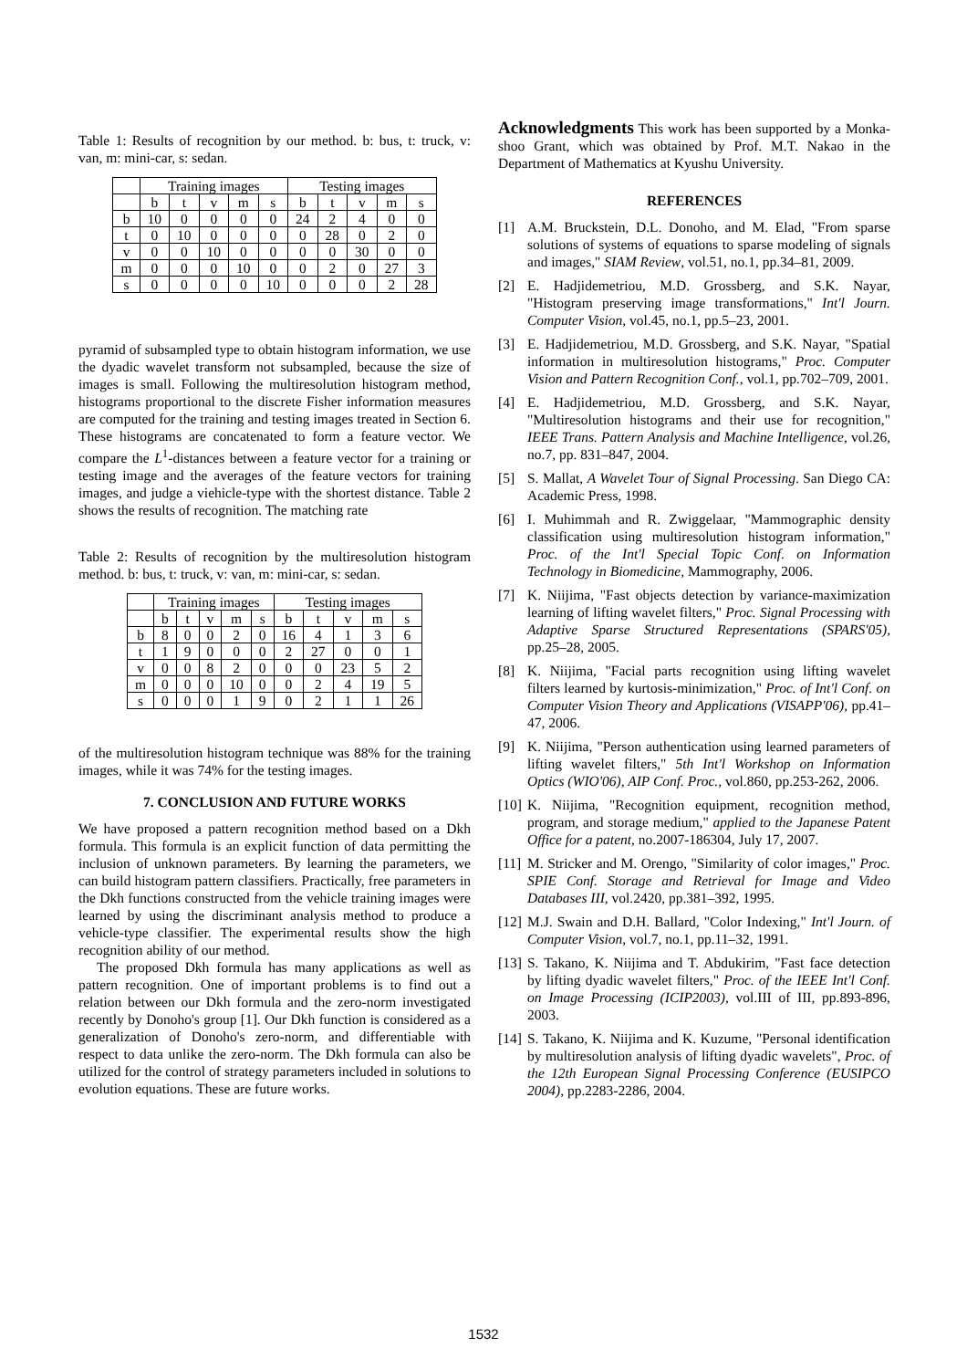Table 1: Results of recognition by our method. b: bus, t: truck, v: van, m: mini-car, s: sedan.
| | Training images | | | | | Testing images | | | | |
| --- | --- | --- | --- | --- | --- | --- | --- | --- | --- | --- |
| | b | t | v | m | s | b | t | v | m | s |
| b | 10 | 0 | 0 | 0 | 0 | 24 | 2 | 4 | 0 | 0 |
| t | 0 | 10 | 0 | 0 | 0 | 0 | 28 | 0 | 2 | 0 |
| v | 0 | 0 | 10 | 0 | 0 | 0 | 0 | 30 | 0 | 0 |
| m | 0 | 0 | 0 | 10 | 0 | 0 | 2 | 0 | 27 | 3 |
| s | 0 | 0 | 0 | 0 | 10 | 0 | 0 | 0 | 2 | 28 |
pyramid of subsampled type to obtain histogram information, we use the dyadic wavelet transform not subsampled, because the size of images is small. Following the multiresolution histogram method, histograms proportional to the discrete Fisher information measures are computed for the training and testing images treated in Section 6. These histograms are concatenated to form a feature vector. We compare the L<sup>1</sup>-distances between a feature vector for a training or testing image and the averages of the feature vectors for training images, and judge a viehicle-type with the shortest distance. Table 2 shows the results of recognition. The matching rate
Table 2: Results of recognition by the multiresolution histogram method. b: bus, t: truck, v: van, m: mini-car, s: sedan.
| | Training images | | | | | Testing images | | | | |
| --- | --- | --- | --- | --- | --- | --- | --- | --- | --- | --- |
| | b | t | v | m | s | b | t | v | m | s |
| b | 8 | 0 | 0 | 2 | 0 | 16 | 4 | 1 | 3 | 6 |
| t | 1 | 9 | 0 | 0 | 0 | 2 | 27 | 0 | 0 | 1 |
| v | 0 | 0 | 8 | 2 | 0 | 0 | 0 | 23 | 5 | 2 |
| m | 0 | 0 | 0 | 10 | 0 | 0 | 2 | 4 | 19 | 5 |
| s | 0 | 0 | 0 | 1 | 9 | 0 | 2 | 1 | 1 | 26 |
of the multiresolution histogram technique was 88% for the training images, while it was 74% for the testing images.
7. CONCLUSION AND FUTURE WORKS
We have proposed a pattern recognition method based on a Dkh formula. This formula is an explicit function of data permitting the inclusion of unknown parameters. By learning the parameters, we can build histogram pattern classifiers. Practically, free parameters in the Dkh functions constructed from the vehicle training images were learned by using the discriminant analysis method to produce a vehicle-type classifier. The experimental results show the high recognition ability of our method.
The proposed Dkh formula has many applications as well as pattern recognition. One of important problems is to find out a relation between our Dkh formula and the zero-norm investigated recently by Donoho's group [1]. Our Dkh function is considered as a generalization of Donoho's zero-norm, and differentiable with respect to data unlike the zero-norm. The Dkh formula can also be utilized for the control of strategy parameters included in solutions to evolution equations. These are future works.
Acknowledgments This work has been supported by a Monka-shoo Grant, which was obtained by Prof. M.T. Nakao in the Department of Mathematics at Kyushu University.
REFERENCES
[1] A.M. Bruckstein, D.L. Donoho, and M. Elad, "From sparse solutions of systems of equations to sparse modeling of signals and images," SIAM Review, vol.51, no.1, pp.34–81, 2009.
[2] E. Hadjidemetriou, M.D. Grossberg, and S.K. Nayar, "Histogram preserving image transformations," Int'l Journ. Computer Vision, vol.45, no.1, pp.5–23, 2001.
[3] E. Hadjidemetriou, M.D. Grossberg, and S.K. Nayar, "Spatial information in multiresolution histograms," Proc. Computer Vision and Pattern Recognition Conf., vol.1, pp.702–709, 2001.
[4] E. Hadjidemetriou, M.D. Grossberg, and S.K. Nayar, "Multiresolution histograms and their use for recognition," IEEE Trans. Pattern Analysis and Machine Intelligence, vol.26, no.7, pp. 831–847, 2004.
[5] S. Mallat, A Wavelet Tour of Signal Processing. San Diego CA: Academic Press, 1998.
[6] I. Muhimmah and R. Zwiggelaar, "Mammographic density classification using multiresolution histogram information," Proc. of the Int'l Special Topic Conf. on Information Technology in Biomedicine, Mammography, 2006.
[7] K. Niijima, "Fast objects detection by variance-maximization learning of lifting wavelet filters," Proc. Signal Processing with Adaptive Sparse Structured Representations (SPARS'05), pp.25–28, 2005.
[8] K. Niijima, "Facial parts recognition using lifting wavelet filters learned by kurtosis-minimization," Proc. of Int'l Conf. on Computer Vision Theory and Applications (VISAPP'06), pp.41–47, 2006.
[9] K. Niijima, "Person authentication using learned parameters of lifting wavelet filters," 5th Int'l Workshop on Information Optics (WIO'06), AIP Conf. Proc., vol.860, pp.253-262, 2006.
[10]
K. Niijima, "Recognition equipment, recognition method, program, and storage medium," applied to the Japanese Patent Office for a patent, no.2007-186304, July 17, 2007.
[11]
M. Stricker and M. Orengo, "Similarity of color images," Proc. SPIE Conf. Storage and Retrieval for Image and Video Databases III, vol.2420, pp.381–392, 1995.
[12]
M.J. Swain and D.H. Ballard, "Color Indexing," Int'l Journ. of Computer Vision, vol.7, no.1, pp.11–32, 1991.
[13]
S. Takano, K. Niijima and T. Abdukirim, "Fast face detection by lifting dyadic wavelet filters," Proc. of the IEEE Int'l Conf. on Image Processing (ICIP2003), vol.III of III, pp.893-896, 2003.
[14]
S. Takano, K. Niijima and K. Kuzume, "Personal identification by multiresolution analysis of lifting dyadic wavelets", Proc. of the 12th European Signal Processing Conference (EUSIPCO 2004), pp.2283-2286, 2004.
1532